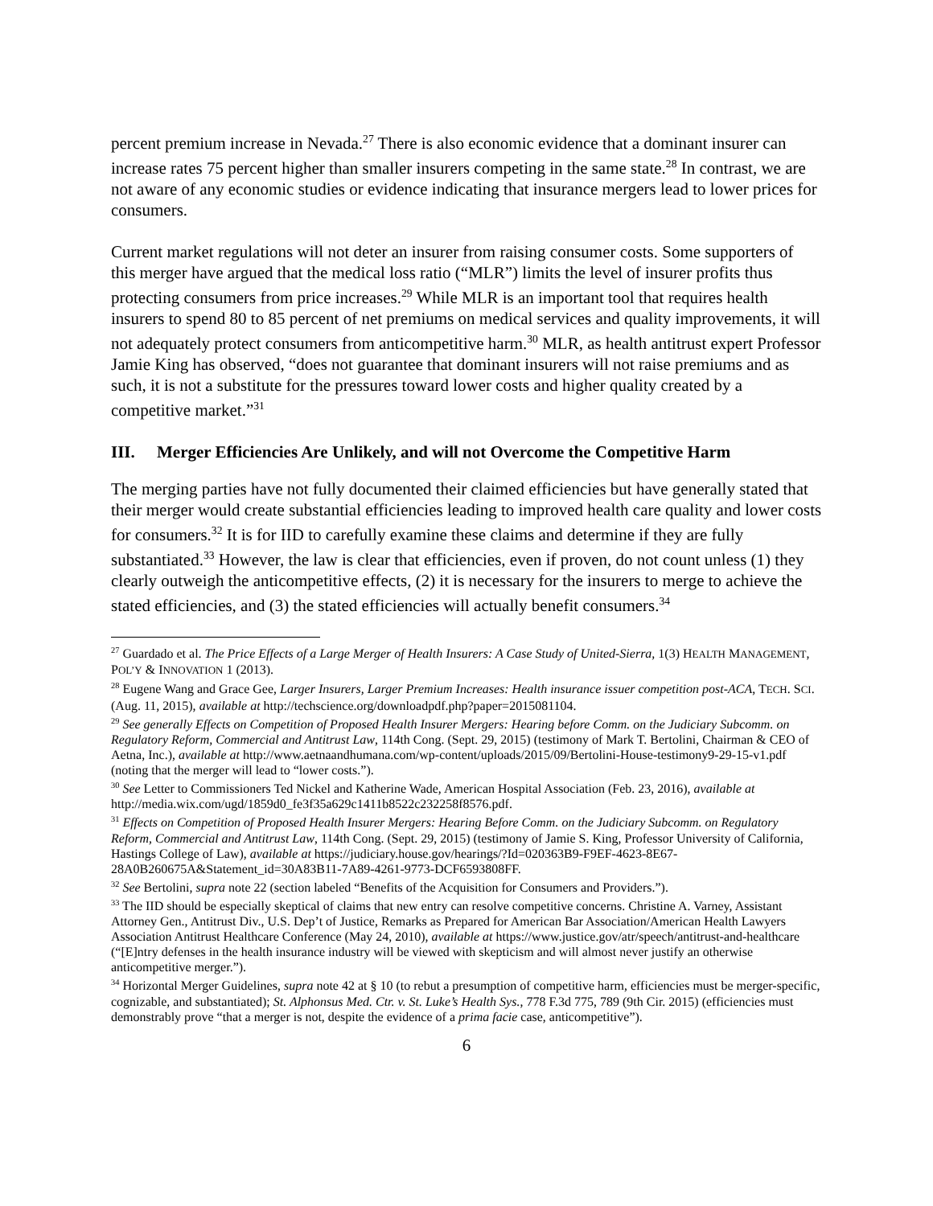percent premium increase in Nevada.<sup>27</sup> There is also economic evidence that a dominant insurer can increase rates 75 percent higher than smaller insurers competing in the same state.<sup>28</sup> In contrast, we are not aware of any economic studies or evidence indicating that insurance mergers lead to lower prices for consumers.
Current market regulations will not deter an insurer from raising consumer costs. Some supporters of this merger have argued that the medical loss ratio (“MLR”) limits the level of insurer profits thus protecting consumers from price increases.<sup>29</sup> While MLR is an important tool that requires health insurers to spend 80 to 85 percent of net premiums on medical services and quality improvements, it will not adequately protect consumers from anticompetitive harm.<sup>30</sup> MLR, as health antitrust expert Professor Jamie King has observed, “does not guarantee that dominant insurers will not raise premiums and as such, it is not a substitute for the pressures toward lower costs and higher quality created by a competitive market.”<sup>31</sup>
III. Merger Efficiencies Are Unlikely, and will not Overcome the Competitive Harm
The merging parties have not fully documented their claimed efficiencies but have generally stated that their merger would create substantial efficiencies leading to improved health care quality and lower costs for consumers.<sup>32</sup> It is for IID to carefully examine these claims and determine if they are fully substantiated.<sup>33</sup> However, the law is clear that efficiencies, even if proven, do not count unless (1) they clearly outweigh the anticompetitive effects, (2) it is necessary for the insurers to merge to achieve the stated efficiencies, and (3) the stated efficiencies will actually benefit consumers.<sup>34</sup>
<sup>27</sup> Guardado et al. The Price Effects of a Large Merger of Health Insurers: A Case Study of United-Sierra, 1(3) HEALTH MANAGEMENT, POL’Y & INNOVATION 1 (2013).
<sup>28</sup> Eugene Wang and Grace Gee, Larger Insurers, Larger Premium Increases: Health insurance issuer competition post-ACA, TECH. SCI. (Aug. 11, 2015), available at http://techscience.org/downloadpdf.php?paper=2015081104.
<sup>29</sup> See generally Effects on Competition of Proposed Health Insurer Mergers: Hearing before Comm. on the Judiciary Subcomm. on Regulatory Reform, Commercial and Antitrust Law, 114th Cong. (Sept. 29, 2015) (testimony of Mark T. Bertolini, Chairman & CEO of Aetna, Inc.), available at http://www.aetnaandhumana.com/wp-content/uploads/2015/09/Bertolini-House-testimony9-29-15-v1.pdf (noting that the merger will lead to “lower costs.”).
<sup>30</sup> See Letter to Commissioners Ted Nickel and Katherine Wade, American Hospital Association (Feb. 23, 2016), available at http://media.wix.com/ugd/1859d0_fe3f35a629c1411b8522c232258f8576.pdf.
<sup>31</sup> Effects on Competition of Proposed Health Insurer Mergers: Hearing Before Comm. on the Judiciary Subcomm. on Regulatory Reform, Commercial and Antitrust Law, 114th Cong. (Sept. 29, 2015) (testimony of Jamie S. King, Professor University of California, Hastings College of Law), available at https://judiciary.house.gov/hearings/?Id=020363B9-F9EF-4623-8E67-28A0B260675A&Statement_id=30A83B11-7A89-4261-9773-DCF6593808FF.
<sup>32</sup> See Bertolini, supra note 22 (section labeled “Benefits of the Acquisition for Consumers and Providers.”).
<sup>33</sup> The IID should be especially skeptical of claims that new entry can resolve competitive concerns. Christine A. Varney, Assistant Attorney Gen., Antitrust Div., U.S. Dep’t of Justice, Remarks as Prepared for American Bar Association/American Health Lawyers Association Antitrust Healthcare Conference (May 24, 2010), available at https://www.justice.gov/atr/speech/antitrust-and-healthcare (“[E]ntry defenses in the health insurance industry will be viewed with skepticism and will almost never justify an otherwise anticompetitive merger.”).
<sup>34</sup> Horizontal Merger Guidelines, supra note 42 at § 10 (to rebut a presumption of competitive harm, efficiencies must be merger-specific, cognizable, and substantiated); St. Alphonsus Med. Ctr. v. St. Luke’s Health Sys., 778 F.3d 775, 789 (9th Cir. 2015) (efficiencies must demonstrably prove “that a merger is not, despite the evidence of a prima facie case, anticompetitive”).
6